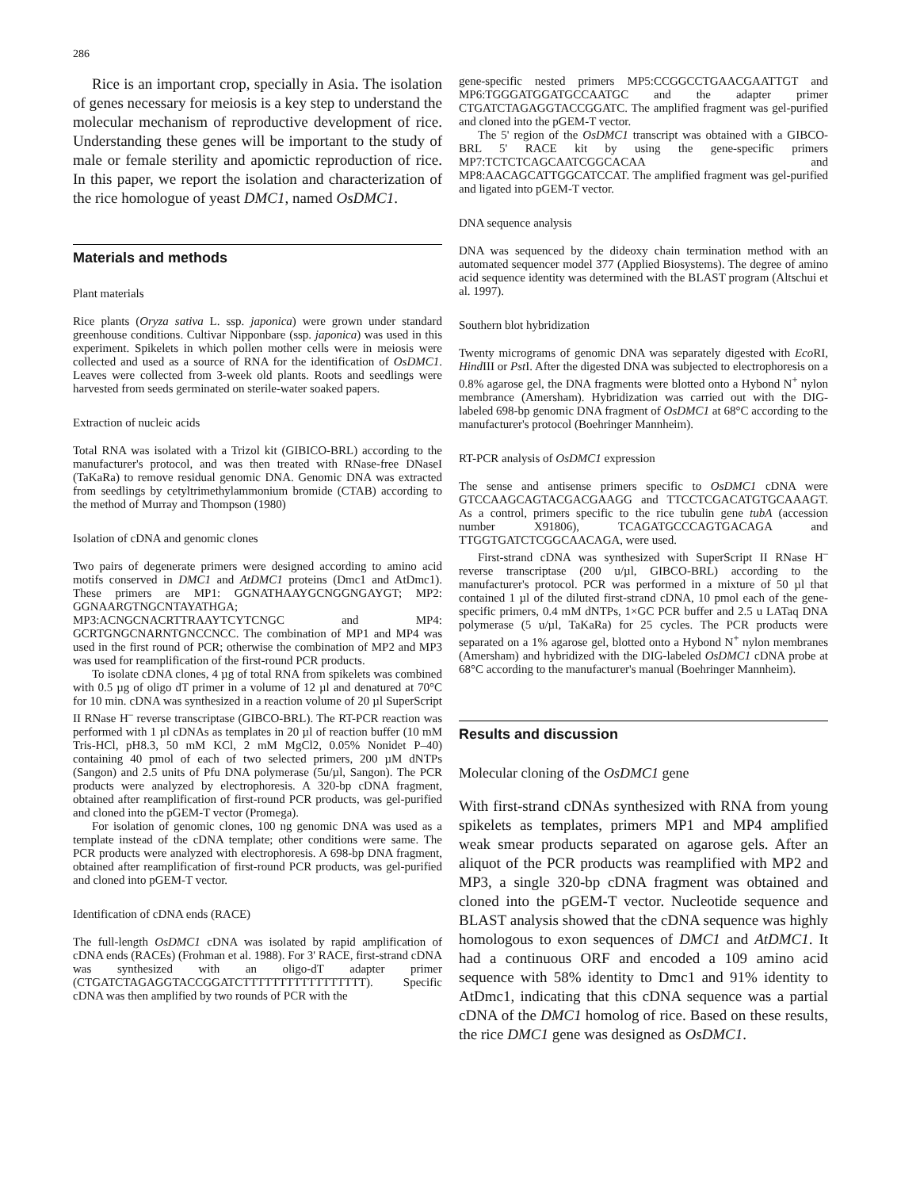286
Rice is an important crop, specially in Asia. The isolation of genes necessary for meiosis is a key step to understand the molecular mechanism of reproductive development of rice. Understanding these genes will be important to the study of male or female sterility and apomictic reproduction of rice. In this paper, we report the isolation and characterization of the rice homologue of yeast DMC1, named OsDMC1.
Materials and methods
Plant materials
Rice plants (Oryza sativa L. ssp. japonica) were grown under standard greenhouse conditions. Cultivar Nipponbare (ssp. japonica) was used in this experiment. Spikelets in which pollen mother cells were in meiosis were collected and used as a source of RNA for the identification of OsDMC1. Leaves were collected from 3-week old plants. Roots and seedlings were harvested from seeds germinated on sterile-water soaked papers.
Extraction of nucleic acids
Total RNA was isolated with a Trizol kit (GIBICO-BRL) according to the manufacturer's protocol, and was then treated with RNase-free DNaseI (TaKaRa) to remove residual genomic DNA. Genomic DNA was extracted from seedlings by cetyltrimethylammonium bromide (CTAB) according to the method of Murray and Thompson (1980)
Isolation of cDNA and genomic clones
Two pairs of degenerate primers were designed according to amino acid motifs conserved in DMC1 and AtDMC1 proteins (Dmc1 and AtDmc1). These primers are MP1: GGNATHAAYGCNGGNGAYGT; MP2: GGNAARGTNGCNTAYATHGA; MP3:ACNGCNACRTTRAAYTCYTCNGC and MP4: GCRTGNGCNARNTGNCCNCC. The combination of MP1 and MP4 was used in the first round of PCR; otherwise the combination of MP2 and MP3 was used for reamplification of the first-round PCR products.
To isolate cDNA clones, 4 µg of total RNA from spikelets was combined with 0.5 µg of oligo dT primer in a volume of 12 µl and denatured at 70°C for 10 min. cDNA was synthesized in a reaction volume of 20 µl SuperScript II RNase H<sup>–</sup> reverse transcriptase (GIBCO-BRL). The RT-PCR reaction was performed with 1 µl cDNAs as templates in 20 µl of reaction buffer (10 mM Tris-HCl, pH8.3, 50 mM KCl, 2 mM MgCl2, 0.05% Nonidet P–40) containing 40 pmol of each of two selected primers, 200 µM dNTPs (Sangon) and 2.5 units of Pfu DNA polymerase (5u/µl, Sangon). The PCR products were analyzed by electrophoresis. A 320-bp cDNA fragment, obtained after reamplification of first-round PCR products, was gel-purified and cloned into the pGEM-T vector (Promega).
For isolation of genomic clones, 100 ng genomic DNA was used as a template instead of the cDNA template; other conditions were same. The PCR products were analyzed with electrophoresis. A 698-bp DNA fragment, obtained after reamplification of first-round PCR products, was gel-purified and cloned into pGEM-T vector.
Identification of cDNA ends (RACE)
The full-length OsDMC1 cDNA was isolated by rapid amplification of cDNA ends (RACEs) (Frohman et al. 1988). For 3' RACE, first-strand cDNA was synthesized with an oligo-dT adapter primer (CTGATCTAGAGGTACCGGATCTTTTTTTTTTTTTTTTT). Specific cDNA was then amplified by two rounds of PCR with the
gene-specific nested primers MP5:CCGGCCTGAACGAATTGT and MP6:TGGGATGGATGCCAATGC and the adapter primer CTGATCTAGAGGTACCGGATC. The amplified fragment was gel-purified and cloned into the pGEM-T vector.
The 5' region of the OsDMC1 transcript was obtained with a GIBCO-BRL 5' RACE kit by using the gene-specific primers MP7:TCTCTCAGCAATCGGCACAA and MP8:AACAGCATTGGCATCCAT. The amplified fragment was gel-purified and ligated into pGEM-T vector.
DNA sequence analysis
DNA was sequenced by the dideoxy chain termination method with an automated sequencer model 377 (Applied Biosystems). The degree of amino acid sequence identity was determined with the BLAST program (Altschui et al. 1997).
Southern blot hybridization
Twenty micrograms of genomic DNA was separately digested with Eco RI, Hind III or Pst I. After the digested DNA was subjected to electrophoresis on a 0.8% agarose gel, the DNA fragments were blotted onto a Hybond N<sup>+</sup> nylon membrance (Amersham). Hybridization was carried out with the DIG-labeled 698-bp genomic DNA fragment of OsDMC1 at 68°C according to the manufacturer's protocol (Boehringer Mannheim).
RT-PCR analysis of OsDMC1 expression
The sense and antisense primers specific to OsDMC1 cDNA were GTCCAAGCAGTACGACGAAGG and TTCCTCGACATGTGCAAAGT. As a control, primers specific to the rice tubulin gene tubA (accession number X91806), TCAGATGCCCAGTGACAGA and TTGGTGATCTCGGCAACAGA, were used.
First-strand cDNA was synthesized with SuperScript II RNase H<sup>–</sup> reverse transcriptase (200 u/µl, GIBCO-BRL) according to the manufacturer's protocol. PCR was performed in a mixture of 50 µl that contained 1 µl of the diluted first-strand cDNA, 10 pmol each of the gene-specific primers, 0.4 mM dNTPs, 1×GC PCR buffer and 2.5 u LATaq DNA polymerase (5 u/µl, TaKaRa) for 25 cycles. The PCR products were separated on a 1% agarose gel, blotted onto a Hybond N<sup>+</sup> nylon membranes (Amersham) and hybridized with the DIG-labeled OsDMC1 cDNA probe at 68°C according to the manufacturer's manual (Boehringer Mannheim).
Results and discussion
Molecular cloning of the OsDMC1 gene
With first-strand cDNAs synthesized with RNA from young spikelets as templates, primers MP1 and MP4 amplified weak smear products separated on agarose gels. After an aliquot of the PCR products was reamplified with MP2 and MP3, a single 320-bp cDNA fragment was obtained and cloned into the pGEM-T vector. Nucleotide sequence and BLAST analysis showed that the cDNA sequence was highly homologous to exon sequences of DMC1 and AtDMC1. It had a continuous ORF and encoded a 109 amino acid sequence with 58% identity to Dmc1 and 91% identity to AtDmc1, indicating that this cDNA sequence was a partial cDNA of the DMC1 homolog of rice. Based on these results, the rice DMC1 gene was designed as OsDMC1.